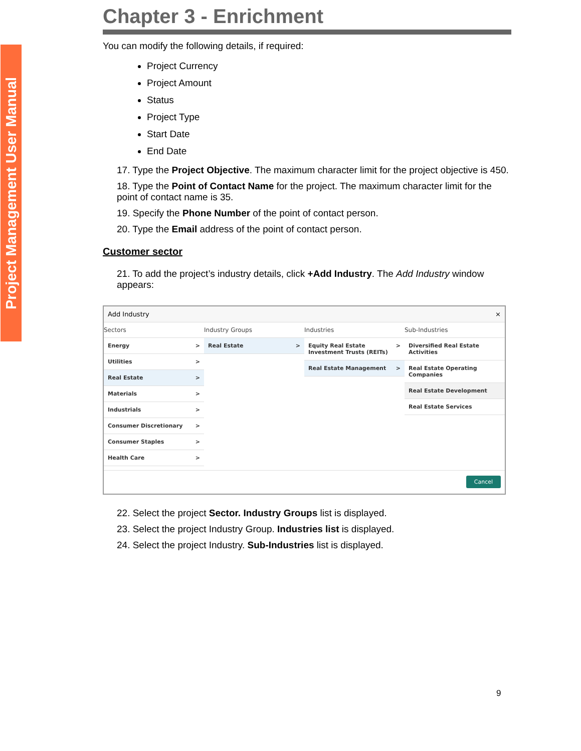Project Management User Manual
Chapter 3 - Enrichment
You can modify the following details, if required:
Project Currency
Project Amount
Status
Project Type
Start Date
End Date
17. Type the Project Objective. The maximum character limit for the project objective is 450.
18. Type the Point of Contact Name for the project. The maximum character limit for the point of contact name is 35.
19. Specify the Phone Number of the point of contact person.
20. Type the Email address of the point of contact person.
Customer sector
21. To add the project’s industry details, click +Add Industry. The Add Industry window appears:
Add Industry ×
Sectors
Energy >
Utilities >
Real Estate >
Materials >
Industrials >
Consumer Discretionary >
Consumer Staples >
Health Care >
Industry Groups
Real Estate >
Industries
Equity Real Estate Investment Trusts (REITs) >
Real Estate Management >
Sub-Industries
Diversified Real Estate Activities
Real Estate Operating Companies
Real Estate Development
Real Estate Services
Cancel
22. Select the project Sector. Industry Groups list is displayed.
23. Select the project Industry Group. Industries list is displayed.
24. Select the project Industry. Sub-Industries list is displayed.
9